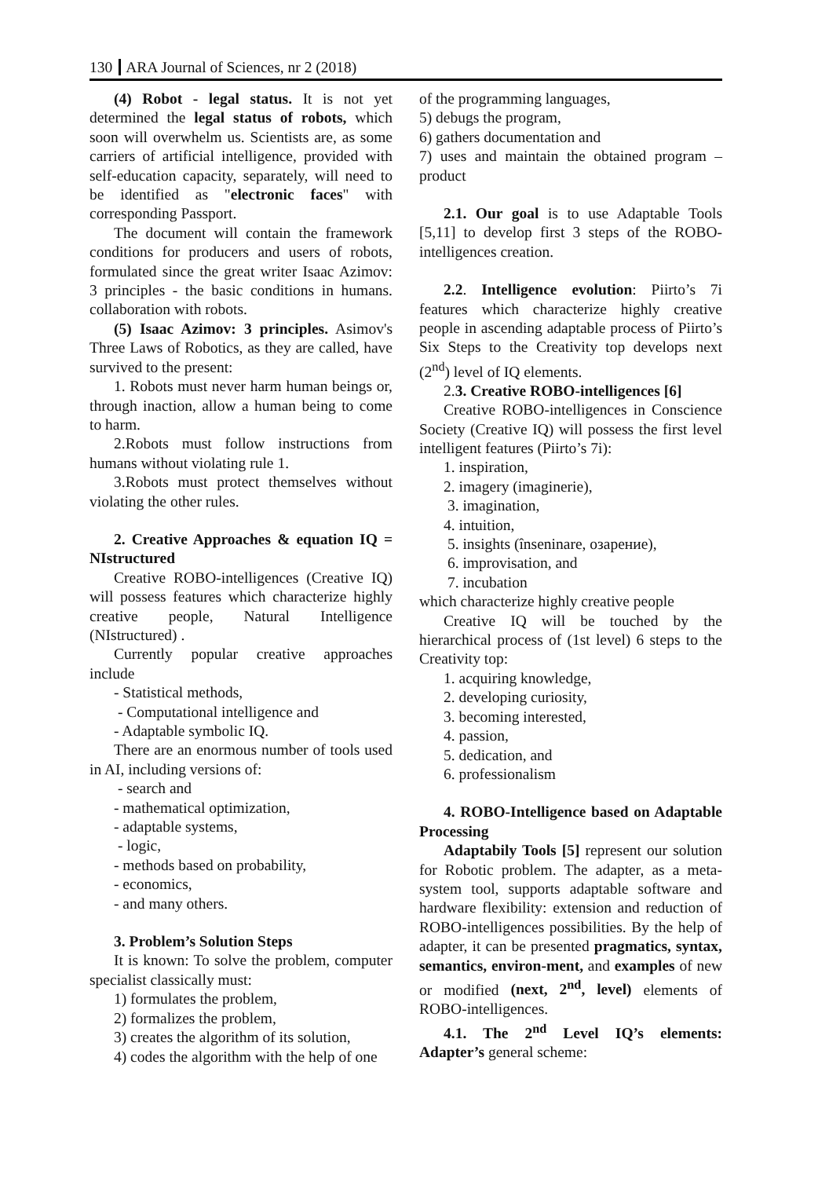130 ARA Journal of Sciences, nr 2 (2018)
(4) Robot - legal status. It is not yet determined the legal status of robots, which soon will overwhelm us. Scientists are, as some carriers of artificial intelligence, provided with self-education capacity, separately, will need to be identified as "electronic faces" with corresponding Passport.
The document will contain the framework conditions for producers and users of robots, formulated since the great writer Isaac Azimov: 3 principles - the basic conditions in humans. collaboration with robots.
(5) Isaac Azimov: 3 principles. Asimov's Three Laws of Robotics, as they are called, have survived to the present:
1. Robots must never harm human beings or, through inaction, allow a human being to come to harm.
2.Robots must follow instructions from humans without violating rule 1.
3.Robots must protect themselves without violating the other rules.
2. Creative Approaches & equation IQ = NIstructured
Creative ROBO-intelligences (Creative IQ) will possess features which characterize highly creative people, Natural Intelligence (NIstructured) .
Currently popular creative approaches include
- Statistical methods,
- Computational intelligence and
- Adaptable symbolic IQ.
There are an enormous number of tools used in AI, including versions of:
- search and
- mathematical optimization,
- adaptable systems,
- logic,
- methods based on probability,
- economics,
- and many others.
3. Problem’s Solution Steps
It is known: To solve the problem, computer specialist classically must:
1) formulates the problem,
2) formalizes the problem,
3) creates the algorithm of its solution,
4) codes the algorithm with the help of one
of the programming languages,
5) debugs the program,
6) gathers documentation and
7) uses and maintain the obtained program – product
2.1. Our goal is to use Adaptable Tools [5,11] to develop first 3 steps of the ROBO-intelligences creation.
2.2. Intelligence evolution: Piirto’s 7i features which characterize highly creative people in ascending adaptable process of Piirto’s Six Steps to the Creativity top develops next (2<sup>nd</sup>) level of IQ elements.
2.3. Creative ROBO-intelligences [6]
Creative ROBO-intelligences in Conscience Society (Creative IQ) will possess the first level intelligent features (Piirto’s 7i):
1. inspiration,
2. imagery (imaginerie),
3. imagination,
4. intuition,
5. insights (înseninare, озарение),
6. improvisation, and
7. incubation
which characterize highly creative people
Creative IQ will be touched by the hierarchical process of (1st level) 6 steps to the Creativity top:
1. acquiring knowledge,
2. developing curiosity,
3. becoming interested,
4. passion,
5. dedication, and
6. professionalism
4. ROBO-Intelligence based on Adaptable Processing
Adaptabily Tools [5] represent our solution for Robotic problem. The adapter, as a meta-system tool, supports adaptable software and hardware flexibility: extension and reduction of ROBO-intelligences possibilities. By the help of adapter, it can be presented pragmatics, syntax, semantics, environ-ment, and examples of new or modified (next, 2<sup>nd</sup>, level) elements of ROBO-intelligences.
4.1. The 2<sup>nd</sup> Level IQ’s elements: Adapter’s general scheme: